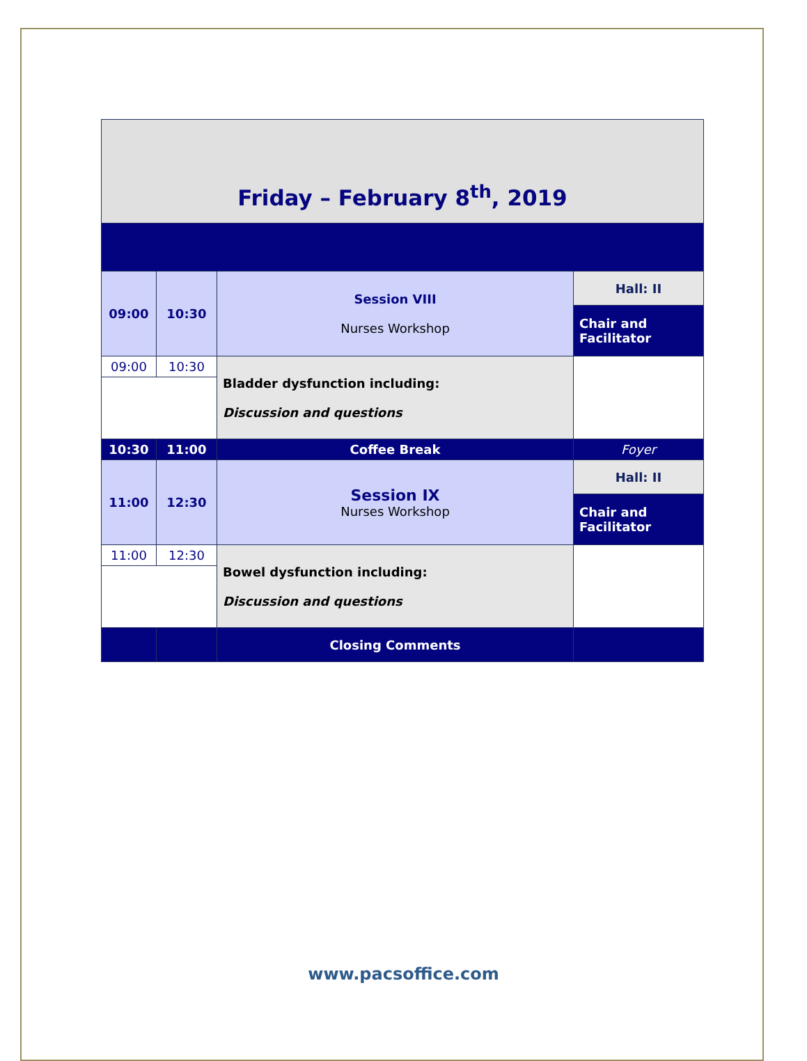| Friday – February 8<sup>th</sup>, 2019 | | | |
| 09:00 | 10:30 | Session VIII Nurses Workshop | Hall: II |
| | | | Chair and Facilitator |
| 09:00 | 10:30 | Bladder dysfunction including: Discussion and questions | |
| 10:30 | 11:00 | Coffee Break | Foyer |
| 11:00 | 12:30 | Session IX Nurses Workshop | Hall: II |
| | | | Chair and Facilitator |
| 11:00 | 12:30 | Bowel dysfunction including: Discussion and questions | |
| | | Closing Comments | |
www.pacsoffice.com